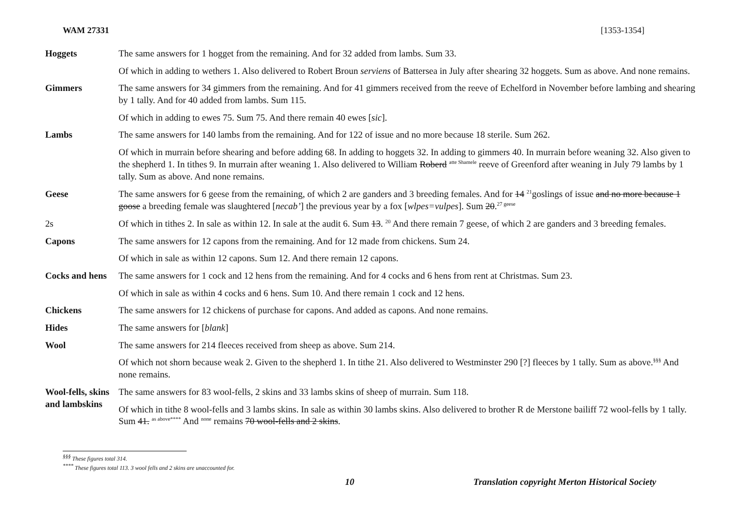WAM 27331 [1353-1354]
| Hoggets | The same answers for 1 hogget from the remaining. And for 32 added from lambs. Sum 33. |
| | Of which in adding to wethers 1. Also delivered to Robert Broun serviens of Battersea in July after shearing 32 hoggets. Sum as above. And none remains. |
| Gimmers | The same answers for 34 gimmers from the remaining. And for 41 gimmers received from the reeve of Echelford in November before lambing and shearing by 1 tally. And for 40 added from lambs. Sum 115. |
| | Of which in adding to ewes 75. Sum 75. And there remain 40 ewes [ sic ]. |
| Lambs | The same answers for 140 lambs from the remaining. And for 122 of issue and no more because 18 sterile. Sum 262. |
| | Of which in murrain before shearing and before adding 68. In adding to hoggets 32. In adding to gimmers 40. In murrain before weaning 32. Also given to the shepherd 1. In tithes 9. In murrain after weaning 1. Also delivered to William Roberd <sup>atte Shamele</sup> reeve of Greenford after weaning in July 79 lambs by 1 tally. Sum as above. And none remains. |
| Geese | The same answers for 6 geese from the remaining, of which 2 are ganders and 3 breeding females. And for 14 <sup>21</sup>goslings of issue and no more because 1 goose a breeding female was slaughtered [ necab’ ] the previous year by a fox [ wlpes=vulpes ]. Sum 20 .<sup>27 geese</sup> |
| 2s | Of which in tithes 2. In sale as within 12. In sale at the audit 6. Sum 13 . <sup>20</sup> And there remain 7 geese, of which 2 are ganders and 3 breeding females. |
| Capons | The same answers for 12 capons from the remaining. And for 12 made from chickens. Sum 24. |
| | Of which in sale as within 12 capons. Sum 12. And there remain 12 capons. |
| Cocks and hens | The same answers for 1 cock and 12 hens from the remaining. And for 4 cocks and 6 hens from rent at Christmas. Sum 23. |
| | Of which in sale as within 4 cocks and 6 hens. Sum 10. And there remain 1 cock and 12 hens. |
| Chickens | The same answers for 12 chickens of purchase for capons. And added as capons. And none remains. |
| Hides | The same answers for [ blank ] |
| Wool | The same answers for 214 fleeces received from sheep as above. Sum 214. |
| | Of which not shorn because weak 2. Given to the shepherd 1. In tithe 21. Also delivered to Westminster 290 [?] fleeces by 1 tally. Sum as above.<sup>§§§</sup> And none remains. |
| Wool-fells, skins and lambskins | The same answers for 83 wool-fells, 2 skins and 33 lambs skins of sheep of murrain. Sum 118. |
| | Of which in tithe 8 wool-fells and 3 lambs skins. In sale as within 30 lambs skins. Also delivered to brother R de Merstone bailiff 72 wool-fells by 1 tally. Sum 41. <sup>as above****</sup> And <sup>none</sup> remains 70 wool-fells and 2 skins . |
<sup>§§§</sup> These figures total 314.
<sup>****</sup> These figures total 113. 3 wool fells and 2 skins are unaccounted for.
10 Translation copyright Merton Historical Society